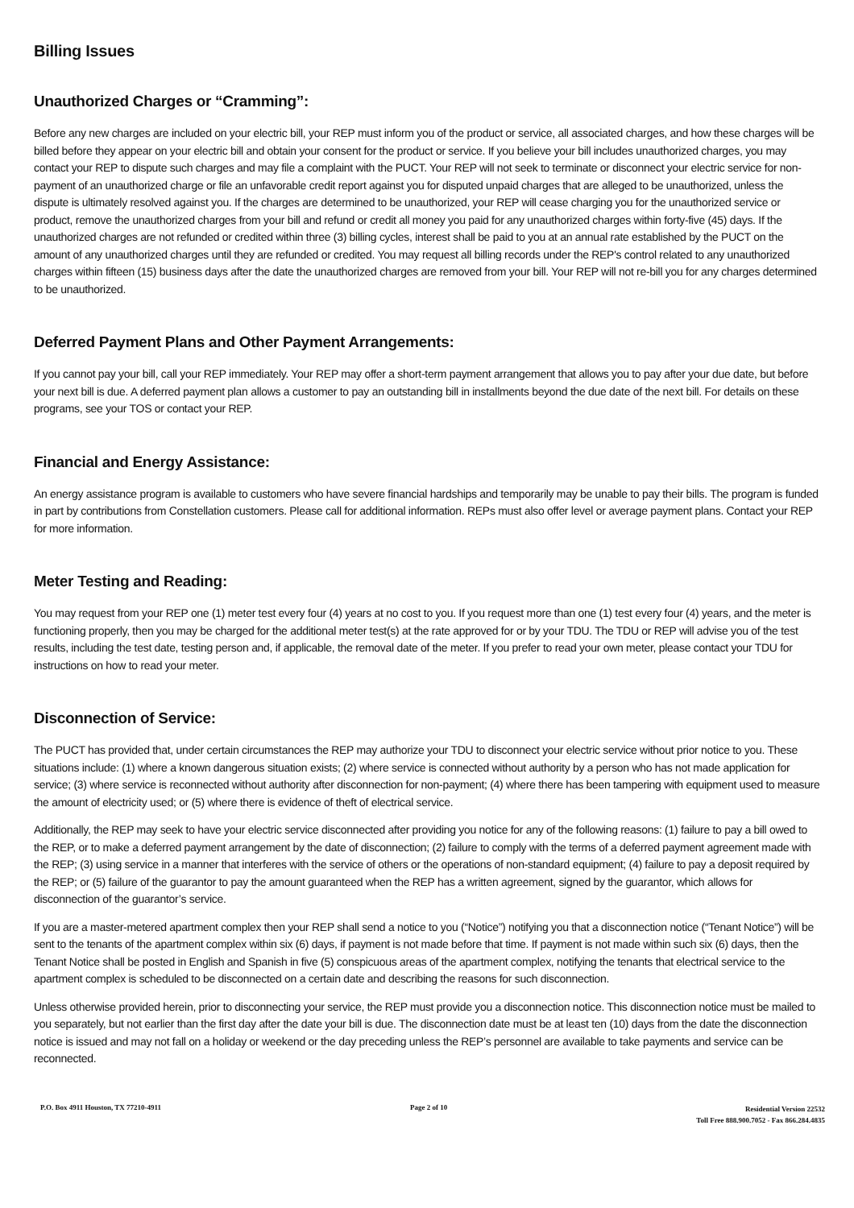Billing Issues
Unauthorized Charges or “Cramming”:
Before any new charges are included on your electric bill, your REP must inform you of the product or service, all associated charges, and how these charges will be billed before they appear on your electric bill and obtain your consent for the product or service. If you believe your bill includes unauthorized charges, you may contact your REP to dispute such charges and may file a complaint with the PUCT. Your REP will not seek to terminate or disconnect your electric service for non-payment of an unauthorized charge or file an unfavorable credit report against you for disputed unpaid charges that are alleged to be unauthorized, unless the dispute is ultimately resolved against you. If the charges are determined to be unauthorized, your REP will cease charging you for the unauthorized service or product, remove the unauthorized charges from your bill and refund or credit all money you paid for any unauthorized charges within forty-five (45) days. If the unauthorized charges are not refunded or credited within three (3) billing cycles, interest shall be paid to you at an annual rate established by the PUCT on the amount of any unauthorized charges until they are refunded or credited. You may request all billing records under the REP's control related to any unauthorized charges within fifteen (15) business days after the date the unauthorized charges are removed from your bill. Your REP will not re-bill you for any charges determined to be unauthorized.
Deferred Payment Plans and Other Payment Arrangements:
If you cannot pay your bill, call your REP immediately. Your REP may offer a short-term payment arrangement that allows you to pay after your due date, but before your next bill is due. A deferred payment plan allows a customer to pay an outstanding bill in installments beyond the due date of the next bill. For details on these programs, see your TOS or contact your REP.
Financial and Energy Assistance:
An energy assistance program is available to customers who have severe financial hardships and temporarily may be unable to pay their bills. The program is funded in part by contributions from Constellation customers. Please call for additional information. REPs must also offer level or average payment plans. Contact your REP for more information.
Meter Testing and Reading:
You may request from your REP one (1) meter test every four (4) years at no cost to you. If you request more than one (1) test every four (4) years, and the meter is functioning properly, then you may be charged for the additional meter test(s) at the rate approved for or by your TDU. The TDU or REP will advise you of the test results, including the test date, testing person and, if applicable, the removal date of the meter. If you prefer to read your own meter, please contact your TDU for instructions on how to read your meter.
Disconnection of Service:
The PUCT has provided that, under certain circumstances the REP may authorize your TDU to disconnect your electric service without prior notice to you. These situations include: (1) where a known dangerous situation exists; (2) where service is connected without authority by a person who has not made application for service; (3) where service is reconnected without authority after disconnection for non-payment; (4) where there has been tampering with equipment used to measure the amount of electricity used; or (5) where there is evidence of theft of electrical service.
Additionally, the REP may seek to have your electric service disconnected after providing you notice for any of the following reasons: (1) failure to pay a bill owed to the REP, or to make a deferred payment arrangement by the date of disconnection; (2) failure to comply with the terms of a deferred payment agreement made with the REP; (3) using service in a manner that interferes with the service of others or the operations of non-standard equipment; (4) failure to pay a deposit required by the REP; or (5) failure of the guarantor to pay the amount guaranteed when the REP has a written agreement, signed by the guarantor, which allows for disconnection of the guarantor’s service.
If you are a master-metered apartment complex then your REP shall send a notice to you (“Notice”) notifying you that a disconnection notice (“Tenant Notice”) will be sent to the tenants of the apartment complex within six (6) days, if payment is not made before that time. If payment is not made within such six (6) days, then the Tenant Notice shall be posted in English and Spanish in five (5) conspicuous areas of the apartment complex, notifying the tenants that electrical service to the apartment complex is scheduled to be disconnected on a certain date and describing the reasons for such disconnection.
Unless otherwise provided herein, prior to disconnecting your service, the REP must provide you a disconnection notice. This disconnection notice must be mailed to you separately, but not earlier than the first day after the date your bill is due. The disconnection date must be at least ten (10) days from the date the disconnection notice is issued and may not fall on a holiday or weekend or the day preceding unless the REP’s personnel are available to take payments and service can be reconnected.
P.O. Box 4911 Houston, TX 77210-4911
Page 2 of 10
Residential Version 22532
Toll Free 888.900.7052 - Fax 866.284.4835